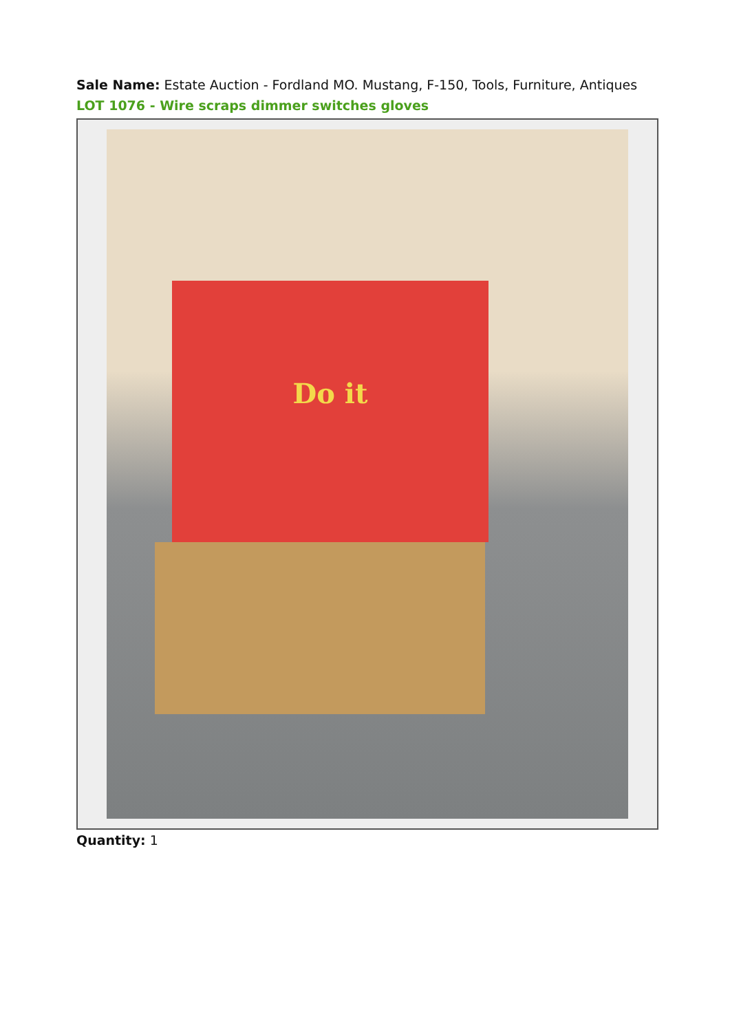Sale Name: Estate Auction - Fordland MO. Mustang, F-150, Tools, Furniture, Antiques
LOT 1076 - Wire scraps dimmer switches gloves
Do it
Quantity: 1